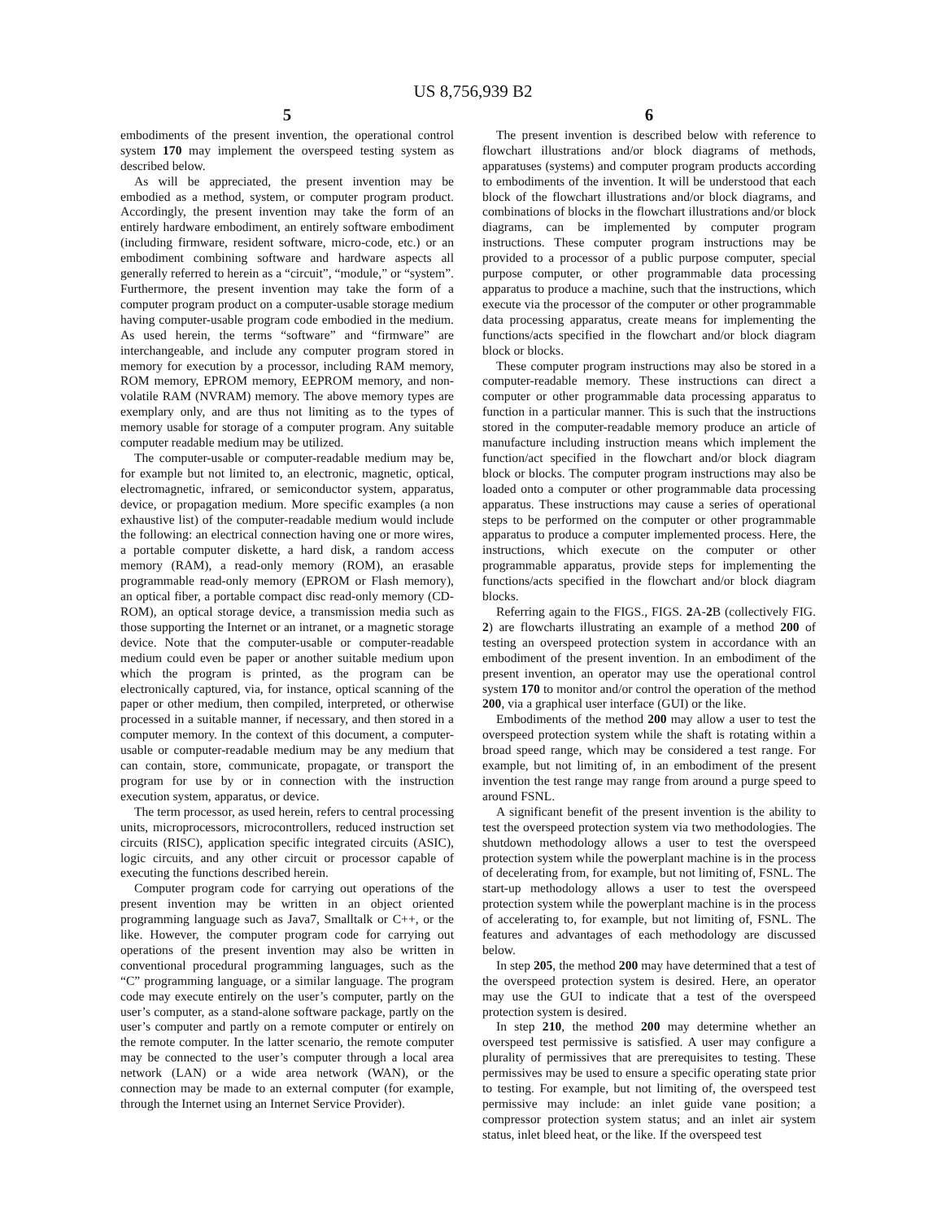US 8,756,939 B2
5
embodiments of the present invention, the operational control system 170 may implement the overspeed testing system as described below.
As will be appreciated, the present invention may be embodied as a method, system, or computer program product. Accordingly, the present invention may take the form of an entirely hardware embodiment, an entirely software embodiment (including firmware, resident software, micro-code, etc.) or an embodiment combining software and hardware aspects all generally referred to herein as a “circuit”, “module,” or “system”. Furthermore, the present invention may take the form of a computer program product on a computer-usable storage medium having computer-usable program code embodied in the medium. As used herein, the terms “software” and “firmware” are interchangeable, and include any computer program stored in memory for execution by a processor, including RAM memory, ROM memory, EPROM memory, EEPROM memory, and non-volatile RAM (NVRAM) memory. The above memory types are exemplary only, and are thus not limiting as to the types of memory usable for storage of a computer program. Any suitable computer readable medium may be utilized.
The computer-usable or computer-readable medium may be, for example but not limited to, an electronic, magnetic, optical, electromagnetic, infrared, or semiconductor system, apparatus, device, or propagation medium. More specific examples (a non exhaustive list) of the computer-readable medium would include the following: an electrical connection having one or more wires, a portable computer diskette, a hard disk, a random access memory (RAM), a read-only memory (ROM), an erasable programmable read-only memory (EPROM or Flash memory), an optical fiber, a portable compact disc read-only memory (CD-ROM), an optical storage device, a transmission media such as those supporting the Internet or an intranet, or a magnetic storage device. Note that the computer-usable or computer-readable medium could even be paper or another suitable medium upon which the program is printed, as the program can be electronically captured, via, for instance, optical scanning of the paper or other medium, then compiled, interpreted, or otherwise processed in a suitable manner, if necessary, and then stored in a computer memory. In the context of this document, a computer-usable or computer-readable medium may be any medium that can contain, store, communicate, propagate, or transport the program for use by or in connection with the instruction execution system, apparatus, or device.
The term processor, as used herein, refers to central processing units, microprocessors, microcontrollers, reduced instruction set circuits (RISC), application specific integrated circuits (ASIC), logic circuits, and any other circuit or processor capable of executing the functions described herein.
Computer program code for carrying out operations of the present invention may be written in an object oriented programming language such as Java7, Smalltalk or C++, or the like. However, the computer program code for carrying out operations of the present invention may also be written in conventional procedural programming languages, such as the “C” programming language, or a similar language. The program code may execute entirely on the user’s computer, partly on the user’s computer, as a stand-alone software package, partly on the user’s computer and partly on a remote computer or entirely on the remote computer. In the latter scenario, the remote computer may be connected to the user’s computer through a local area network (LAN) or a wide area network (WAN), or the connection may be made to an external computer (for example, through the Internet using an Internet Service Provider).
6
The present invention is described below with reference to flowchart illustrations and/or block diagrams of methods, apparatuses (systems) and computer program products according to embodiments of the invention. It will be understood that each block of the flowchart illustrations and/or block diagrams, and combinations of blocks in the flowchart illustrations and/or block diagrams, can be implemented by computer program instructions. These computer program instructions may be provided to a processor of a public purpose computer, special purpose computer, or other programmable data processing apparatus to produce a machine, such that the instructions, which execute via the processor of the computer or other programmable data processing apparatus, create means for implementing the functions/acts specified in the flowchart and/or block diagram block or blocks.
These computer program instructions may also be stored in a computer-readable memory. These instructions can direct a computer or other programmable data processing apparatus to function in a particular manner. This is such that the instructions stored in the computer-readable memory produce an article of manufacture including instruction means which implement the function/act specified in the flowchart and/or block diagram block or blocks. The computer program instructions may also be loaded onto a computer or other programmable data processing apparatus. These instructions may cause a series of operational steps to be performed on the computer or other programmable apparatus to produce a computer implemented process. Here, the instructions, which execute on the computer or other programmable apparatus, provide steps for implementing the functions/acts specified in the flowchart and/or block diagram blocks.
Referring again to the FIGS., FIGS. 2 A-2 B (collectively FIG. 2) are flowcharts illustrating an example of a method 200 of testing an overspeed protection system in accordance with an embodiment of the present invention. In an embodiment of the present invention, an operator may use the operational control system 170 to monitor and/or control the operation of the method 200, via a graphical user interface (GUI) or the like.
Embodiments of the method 200 may allow a user to test the overspeed protection system while the shaft is rotating within a broad speed range, which may be considered a test range. For example, but not limiting of, in an embodiment of the present invention the test range may range from around a purge speed to around FSNL.
A significant benefit of the present invention is the ability to test the overspeed protection system via two methodologies. The shutdown methodology allows a user to test the overspeed protection system while the powerplant machine is in the process of decelerating from, for example, but not limiting of, FSNL. The start-up methodology allows a user to test the overspeed protection system while the powerplant machine is in the process of accelerating to, for example, but not limiting of, FSNL. The features and advantages of each methodology are discussed below.
In step 205, the method 200 may have determined that a test of the overspeed protection system is desired. Here, an operator may use the GUI to indicate that a test of the overspeed protection system is desired.
In step 210, the method 200 may determine whether an overspeed test permissive is satisfied. A user may configure a plurality of permissives that are prerequisites to testing. These permissives may be used to ensure a specific operating state prior to testing. For example, but not limiting of, the overspeed test permissive may include: an inlet guide vane position; a compressor protection system status; and an inlet air system status, inlet bleed heat, or the like. If the overspeed test